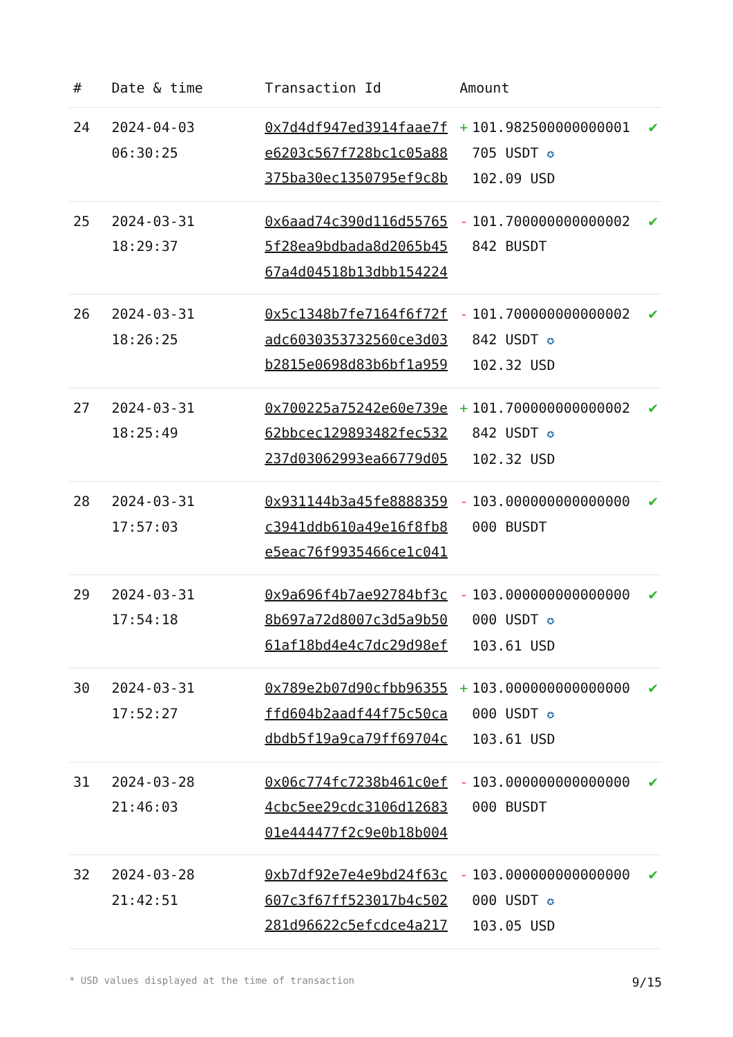| # | Date & time | Transaction Id | Amount | | |
| --- | --- | --- | --- | --- | --- |
| 24 | 2024-04-03 06:30:25 | 0x7d4df947ed3914faae7fe6203c567f728bc1c05a88375ba30ec1350795ef9c8b | + | 101.982500000000001705 USDT ✪ 102.09 USD | ✔ |
| 25 | 2024-03-31 18:29:37 | 0x6aad74c390d116d557655f28ea9bdbada8d2065b4567a4d04518b13dbb154224 | - | 101.700000000000002842 BUSDT | ✔ |
| 26 | 2024-03-31 18:26:25 | 0x5c1348b7fe7164f6f72fadc603035373256​0ce3d03b2815e0698d83b6bf1a959 | - | 101.700000000000002842 USDT ✪ 102.32 USD | ✔ |
| 27 | 2024-03-31 18:25:49 | 0x700225a75242e60e739e62bbcec129893482fec532237d03062993ea66779d05 | + | 101.700000000000002842 USDT ✪ 102.32 USD | ✔ |
| 28 | 2024-03-31 17:57:03 | 0x931144b3a45fe8888359c3941ddb610a49e16f8fb8e5eac76f9935466ce1c041 | - | 103.000000000000000000 BUSDT | ✔ |
| 29 | 2024-03-31 17:54:18 | 0x9a696f4b7ae92784bf3c8b697a72d8007c3d5a9b5061af18bd4e4c7dc29d98ef | - | 103.000000000000000000 USDT ✪ 103.61 USD | ✔ |
| 30 | 2024-03-31 17:52:27 | 0x789e2b07d90cfbb96355ffd604b2aadf44f75c50cadbdb5f19a9ca79ff69704c | + | 103.000000000000000000 USDT ✪ 103.61 USD | ✔ |
| 31 | 2024-03-28 21:46:03 | 0x06c774fc7238b461c0ef4cbc5ee29cdc3106d1268301e444477f2c9e0b18b004 | - | 103.000000000000000000 BUSDT | ✔ |
| 32 | 2024-03-28 21:42:51 | 0xb7df92e7e4e9bd24f63c607c3f67ff523017b4c502281d96622c5efcdce4a217 | - | 103.000000000000000000 USDT ✪ 103.05 USD | ✔ |
* USD values displayed at the time of transaction 9/15